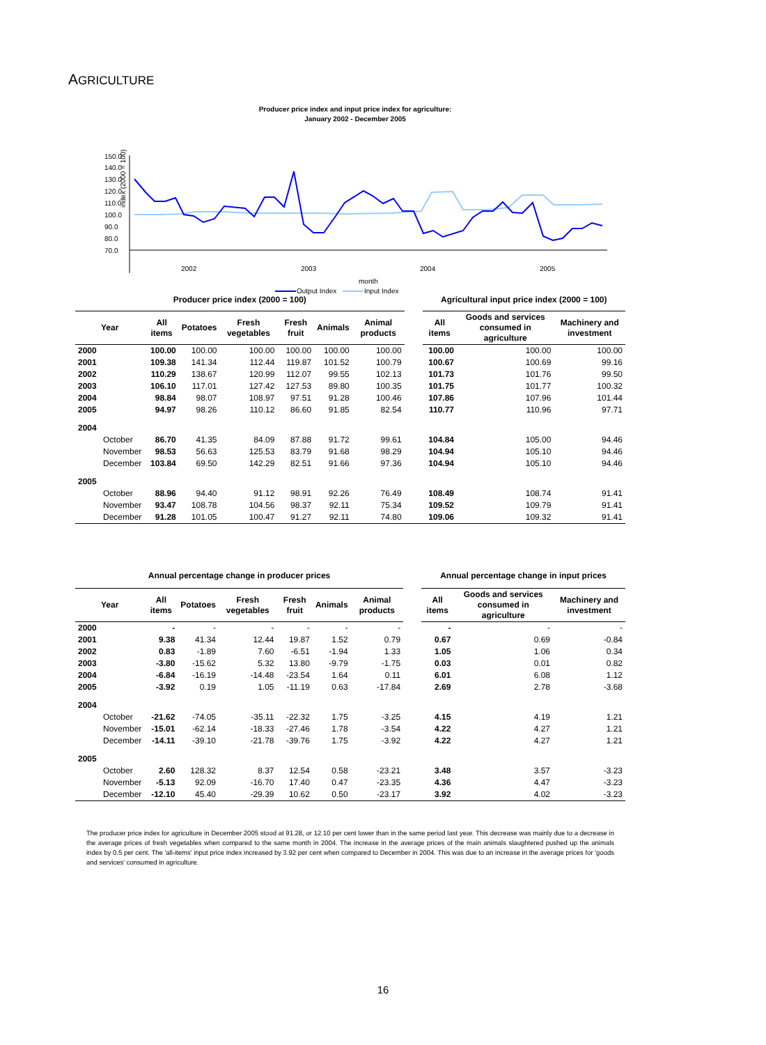AGRICULTURE
Producer price index and input price index for agriculture:
January 2002 - December 2005
index (2000 = 100)
150.0
140.0
130.0
120.0
110.0
100.0
90.0
80.0
70.0
2002
2003
2004
2005
month
Output Index
Input Index
| Producer price index (2000 = 100) | | | | | | | | Agricultural input price index (2000 = 100) | | |
| --- | --- | --- | --- | --- | --- | --- | --- | --- | --- | --- |
| Year | All items | Potatoes | Fresh vegetables | Fresh fruit | Animals | Animal products | | All items | Goods and services consumed in agriculture | Machinery and investment |
| 2000 | 100.00 | 100.00 | 100.00 | 100.00 | 100.00 | 100.00 | | 100.00 | 100.00 | 100.00 |
| 2001 | 109.38 | 141.34 | 112.44 | 119.87 | 101.52 | 100.79 | | 100.67 | 100.69 | 99.16 |
| 2002 | 110.29 | 138.67 | 120.99 | 112.07 | 99.55 | 102.13 | | 101.73 | 101.76 | 99.50 |
| 2003 | 106.10 | 117.01 | 127.42 | 127.53 | 89.80 | 100.35 | | 101.75 | 101.77 | 100.32 |
| 2004 | 98.84 | 98.07 | 108.97 | 97.51 | 91.28 | 100.46 | | 107.86 | 107.96 | 101.44 |
| 2005 | 94.97 | 98.26 | 110.12 | 86.60 | 91.85 | 82.54 | | 110.77 | 110.96 | 97.71 |
| 2004 | | | | | | | | | | |
| October | 86.70 | 41.35 | 84.09 | 87.88 | 91.72 | 99.61 | | 104.84 | 105.00 | 94.46 |
| November | 98.53 | 56.63 | 125.53 | 83.79 | 91.68 | 98.29 | | 104.94 | 105.10 | 94.46 |
| December | 103.84 | 69.50 | 142.29 | 82.51 | 91.66 | 97.36 | | 104.94 | 105.10 | 94.46 |
| 2005 | | | | | | | | | | |
| October | 88.96 | 94.40 | 91.12 | 98.91 | 92.26 | 76.49 | | 108.49 | 108.74 | 91.41 |
| November | 93.47 | 108.78 | 104.56 | 98.37 | 92.11 | 75.34 | | 109.52 | 109.79 | 91.41 |
| December | 91.28 | 101.05 | 100.47 | 91.27 | 92.11 | 74.80 | | 109.06 | 109.32 | 91.41 |
| Annual percentage change in producer prices | | | | | | | | Annual percentage change in input prices | | |
| --- | --- | --- | --- | --- | --- | --- | --- | --- | --- | --- |
| Year | All items | Potatoes | Fresh vegetables | Fresh fruit | Animals | Animal products | | All items | Goods and services consumed in agriculture | Machinery and investment |
| 2000 | - | - | - | - | - | - | | - | - | - |
| 2001 | 9.38 | 41.34 | 12.44 | 19.87 | 1.52 | 0.79 | | 0.67 | 0.69 | -0.84 |
| 2002 | 0.83 | -1.89 | 7.60 | -6.51 | -1.94 | 1.33 | | 1.05 | 1.06 | 0.34 |
| 2003 | -3.80 | -15.62 | 5.32 | 13.80 | -9.79 | -1.75 | | 0.03 | 0.01 | 0.82 |
| 2004 | -6.84 | -16.19 | -14.48 | -23.54 | 1.64 | 0.11 | | 6.01 | 6.08 | 1.12 |
| 2005 | -3.92 | 0.19 | 1.05 | -11.19 | 0.63 | -17.84 | | 2.69 | 2.78 | -3.68 |
| 2004 | | | | | | | | | | |
| October | -21.62 | -74.05 | -35.11 | -22.32 | 1.75 | -3.25 | | 4.15 | 4.19 | 1.21 |
| November | -15.01 | -62.14 | -18.33 | -27.46 | 1.78 | -3.54 | | 4.22 | 4.27 | 1.21 |
| December | -14.11 | -39.10 | -21.78 | -39.76 | 1.75 | -3.92 | | 4.22 | 4.27 | 1.21 |
| 2005 | | | | | | | | | | |
| October | 2.60 | 128.32 | 8.37 | 12.54 | 0.58 | -23.21 | | 3.48 | 3.57 | -3.23 |
| November | -5.13 | 92.09 | -16.70 | 17.40 | 0.47 | -23.35 | | 4.36 | 4.47 | -3.23 |
| December | -12.10 | 45.40 | -29.39 | 10.62 | 0.50 | -23.17 | | 3.92 | 4.02 | -3.23 |
The producer price index for agriculture in December 2005 stood at 91.28, or 12.10 per cent lower than in the same period last year. This decrease was mainly due to a decrease in the average prices of fresh vegetables when compared to the same month in 2004. The increase in the average prices of the main animals slaughtered pushed up the animals index by 0.5 per cent. The 'all-items' input price index increased by 3.92 per cent when compared to December in 2004. This was due to an increase in the average prices for 'goods and services' consumed in agriculture.
16